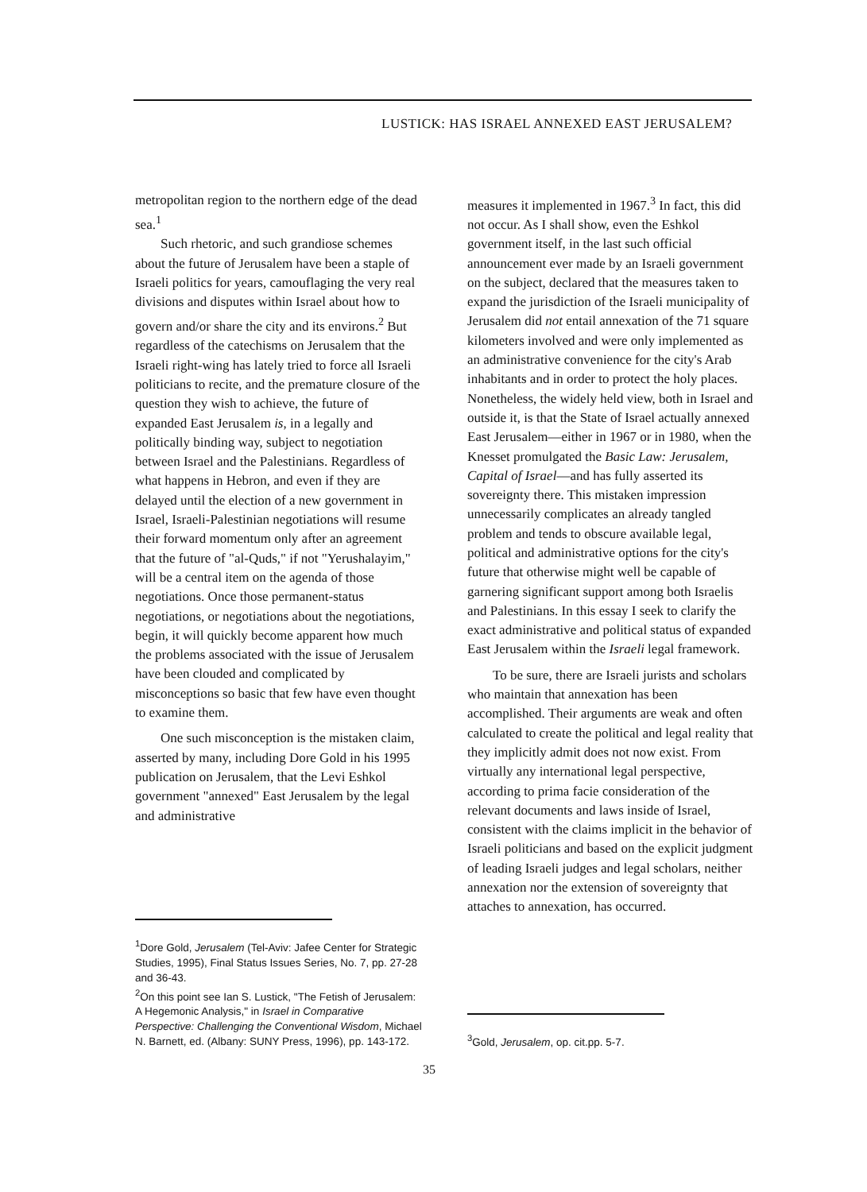LUSTICK: HAS ISRAEL ANNEXED EAST JERUSALEM?
metropolitan region to the northern edge of the dead sea.<sup>1</sup>
Such rhetoric, and such grandiose schemes about the future of Jerusalem have been a staple of Israeli politics for years, camouflaging the very real divisions and disputes within Israel about how to govern and/or share the city and its environs.<sup>2</sup> But regardless of the catechisms on Jerusalem that the Israeli right-wing has lately tried to force all Israeli politicians to recite, and the premature closure of the question they wish to achieve, the future of expanded East Jerusalem is, in a legally and politically binding way, subject to negotiation between Israel and the Palestinians. Regardless of what happens in Hebron, and even if they are delayed until the election of a new government in Israel, Israeli-Palestinian negotiations will resume their forward momentum only after an agreement that the future of "al-Quds," if not "Yerushalayim," will be a central item on the agenda of those negotiations. Once those permanent-status negotiations, or negotiations about the negotiations, begin, it will quickly become apparent how much the problems associated with the issue of Jerusalem have been clouded and complicated by misconceptions so basic that few have even thought to examine them.
One such misconception is the mistaken claim, asserted by many, including Dore Gold in his 1995 publication on Jerusalem, that the Levi Eshkol government "annexed" East Jerusalem by the legal and administrative
<sup>1</sup> Dore Gold, Jerusalem (Tel-Aviv: Jafee Center for Strategic Studies, 1995), Final Status Issues Series, No. 7, pp. 27-28 and 36-43.
<sup>2</sup> On this point see Ian S. Lustick, "The Fetish of Jerusalem: A Hegemonic Analysis," in Israel in Comparative Perspective: Challenging the Conventional Wisdom, Michael N. Barnett, ed. (Albany: SUNY Press, 1996), pp. 143-172.
measures it implemented in 1967.<sup>3</sup> In fact, this did not occur. As I shall show, even the Eshkol government itself, in the last such official announcement ever made by an Israeli government on the subject, declared that the measures taken to expand the jurisdiction of the Israeli municipality of Jerusalem did not entail annexation of the 71 square kilometers involved and were only implemented as an administrative convenience for the city's Arab inhabitants and in order to protect the holy places. Nonetheless, the widely held view, both in Israel and outside it, is that the State of Israel actually annexed East Jerusalem—either in 1967 or in 1980, when the Knesset promulgated the Basic Law: Jerusalem, Capital of Israel—and has fully asserted its sovereignty there. This mistaken impression unnecessarily complicates an already tangled problem and tends to obscure available legal, political and administrative options for the city's future that otherwise might well be capable of garnering significant support among both Israelis and Palestinians. In this essay I seek to clarify the exact administrative and political status of expanded East Jerusalem within the Israeli legal framework.
To be sure, there are Israeli jurists and scholars who maintain that annexation has been accomplished. Their arguments are weak and often calculated to create the political and legal reality that they implicitly admit does not now exist. From virtually any international legal perspective, according to prima facie consideration of the relevant documents and laws inside of Israel, consistent with the claims implicit in the behavior of Israeli politicians and based on the explicit judgment of leading Israeli judges and legal scholars, neither annexation nor the extension of sovereignty that attaches to annexation, has occurred.
<sup>3</sup> Gold, Jerusalem, op. cit.pp. 5-7.
35